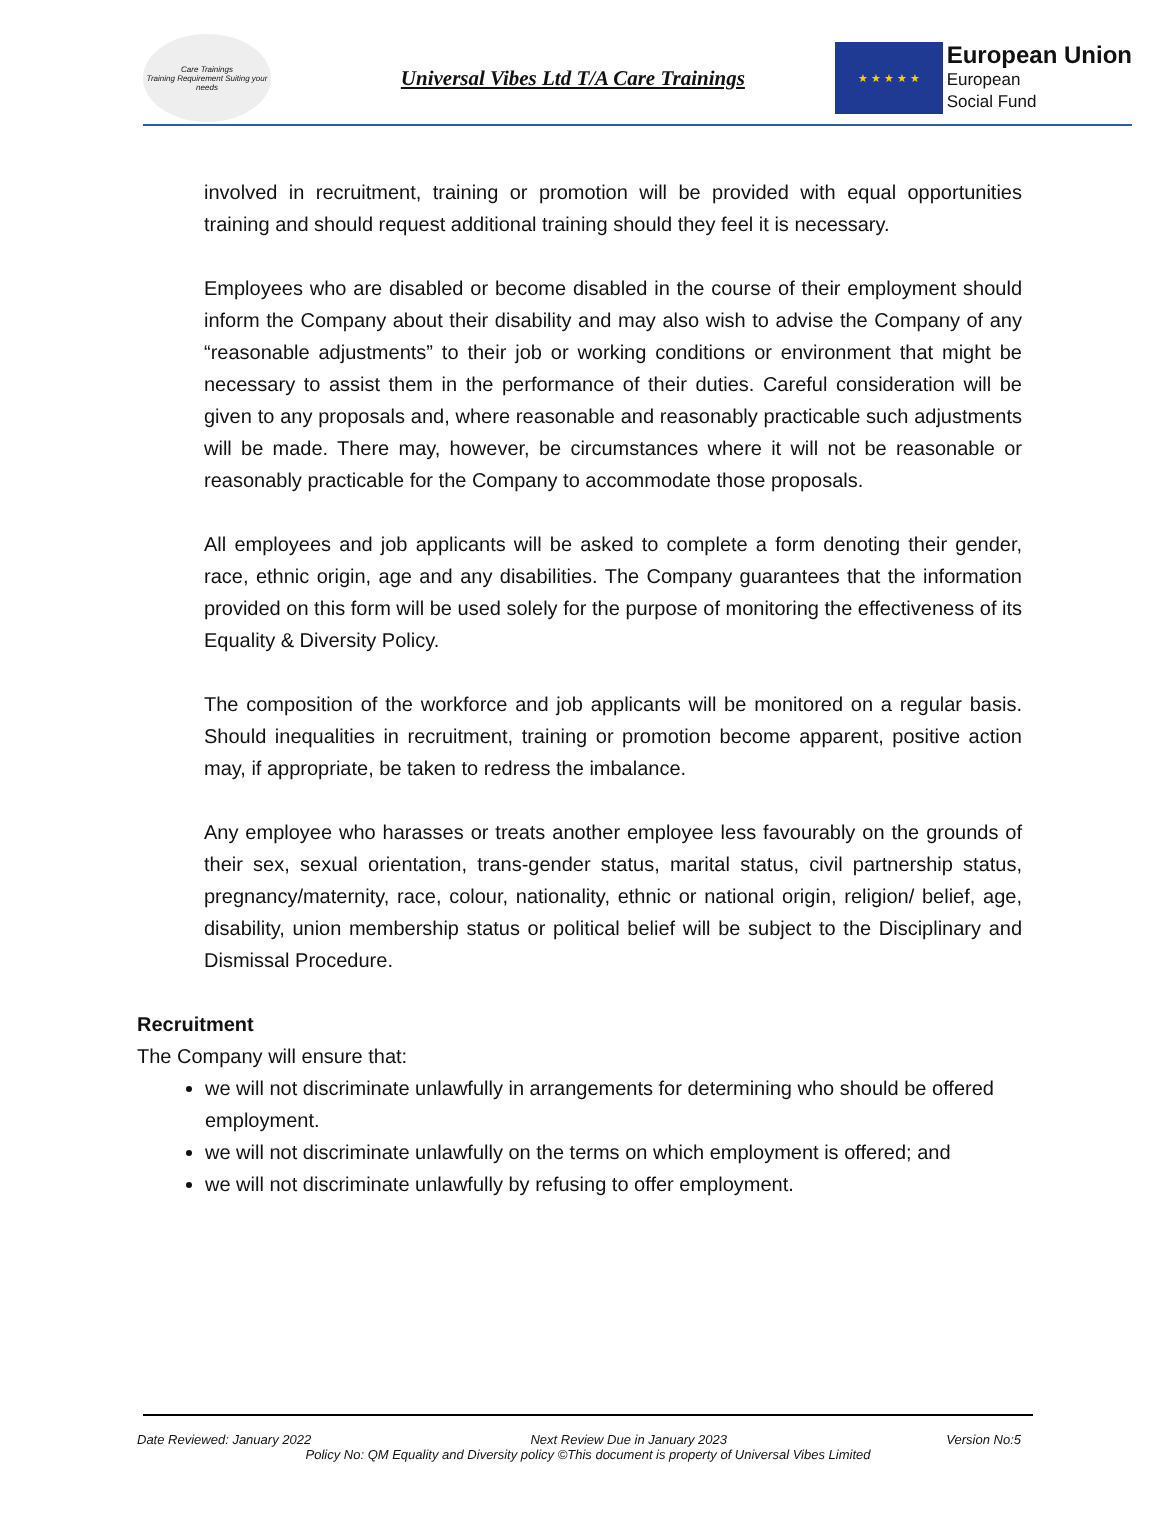Care Trainings
Training Requirement Suiting your needs
Universal Vibes Ltd T/A Care Trainings
★ ★ ★ ★ ★
European Union
European
Social Fund
involved in recruitment, training or promotion will be provided with equal opportunities training and should request additional training should they feel it is necessary.
Employees who are disabled or become disabled in the course of their employment should inform the Company about their disability and may also wish to advise the Company of any “reasonable adjustments” to their job or working conditions or environment that might be necessary to assist them in the performance of their duties. Careful consideration will be given to any proposals and, where reasonable and reasonably practicable such adjustments will be made. There may, however, be circumstances where it will not be reasonable or reasonably practicable for the Company to accommodate those proposals.
All employees and job applicants will be asked to complete a form denoting their gender, race, ethnic origin, age and any disabilities. The Company guarantees that the information provided on this form will be used solely for the purpose of monitoring the effectiveness of its Equality & Diversity Policy.
The composition of the workforce and job applicants will be monitored on a regular basis. Should inequalities in recruitment, training or promotion become apparent, positive action may, if appropriate, be taken to redress the imbalance.
Any employee who harasses or treats another employee less favourably on the grounds of their sex, sexual orientation, trans-gender status, marital status, civil partnership status, pregnancy/maternity, race, colour, nationality, ethnic or national origin, religion/ belief, age, disability, union membership status or political belief will be subject to the Disciplinary and Dismissal Procedure.
Recruitment
The Company will ensure that:
we will not discriminate unlawfully in arrangements for determining who should be offered employment.
we will not discriminate unlawfully on the terms on which employment is offered; and
we will not discriminate unlawfully by refusing to offer employment.
Date Reviewed: January 2022 Next Review Due in January 2023 Version No:5
Policy No: QM Equality and Diversity policy ©This document is property of Universal Vibes Limited